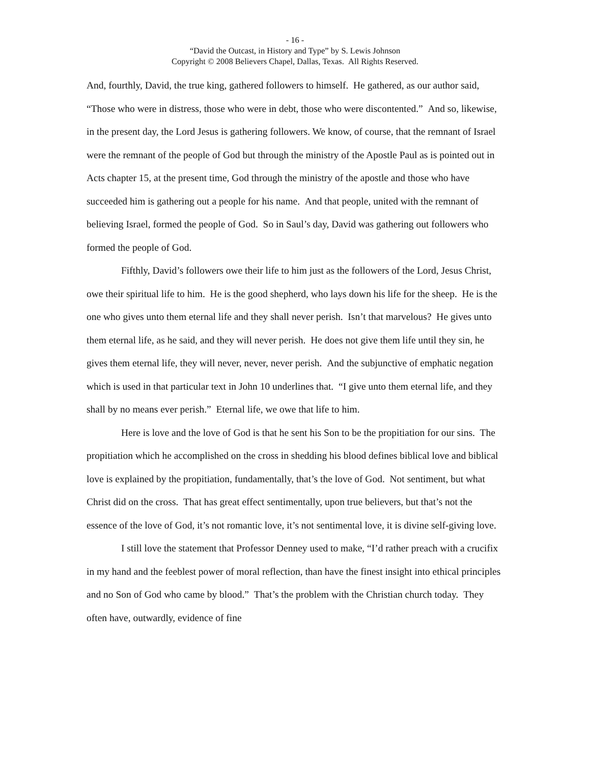- 16 -
“David the Outcast, in History and Type” by S. Lewis Johnson
Copyright © 2008 Believers Chapel, Dallas, Texas. All Rights Reserved.
And, fourthly, David, the true king, gathered followers to himself. He gathered, as our author said, “Those who were in distress, those who were in debt, those who were discontented.” And so, likewise, in the present day, the Lord Jesus is gathering followers. We know, of course, that the remnant of Israel were the remnant of the people of God but through the ministry of the Apostle Paul as is pointed out in Acts chapter 15, at the present time, God through the ministry of the apostle and those who have succeeded him is gathering out a people for his name. And that people, united with the remnant of believing Israel, formed the people of God. So in Saul’s day, David was gathering out followers who formed the people of God.
Fifthly, David’s followers owe their life to him just as the followers of the Lord, Jesus Christ, owe their spiritual life to him. He is the good shepherd, who lays down his life for the sheep. He is the one who gives unto them eternal life and they shall never perish. Isn’t that marvelous? He gives unto them eternal life, as he said, and they will never perish. He does not give them life until they sin, he gives them eternal life, they will never, never, never perish. And the subjunctive of emphatic negation which is used in that particular text in John 10 underlines that. “I give unto them eternal life, and they shall by no means ever perish.” Eternal life, we owe that life to him.
Here is love and the love of God is that he sent his Son to be the propitiation for our sins. The propitiation which he accomplished on the cross in shedding his blood defines biblical love and biblical love is explained by the propitiation, fundamentally, that’s the love of God. Not sentiment, but what Christ did on the cross. That has great effect sentimentally, upon true believers, but that’s not the essence of the love of God, it’s not romantic love, it’s not sentimental love, it is divine self-giving love.
I still love the statement that Professor Denney used to make, “I’d rather preach with a crucifix in my hand and the feeblest power of moral reflection, than have the finest insight into ethical principles and no Son of God who came by blood.” That’s the problem with the Christian church today. They often have, outwardly, evidence of fine